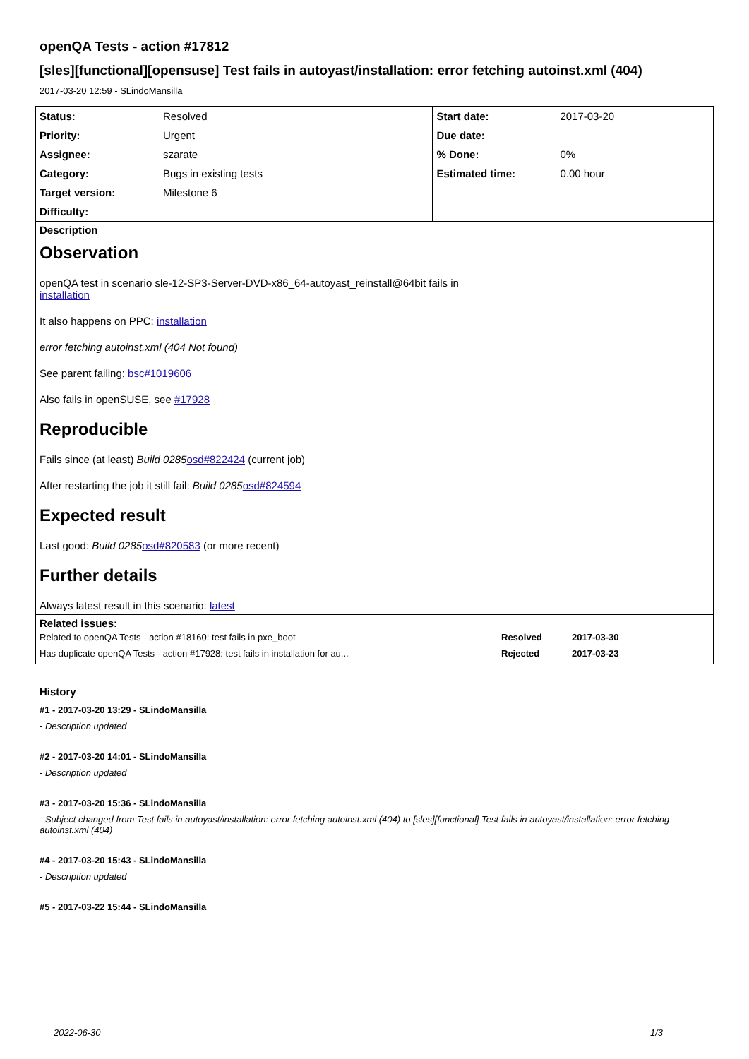openQA Tests - action #17812
[sles][functional][opensuse] Test fails in autoyast/installation: error fetching autoinst.xml (404)
2017-03-20 12:59 - SLindoMansilla
| Status: | Resolved | Start date: | 2017-03-20 |
| Priority: | Urgent | Due date: | |
| Assignee: | szarate | % Done: | 0% |
| Category: | Bugs in existing tests | Estimated time: | 0.00 hour |
| Target version: | Milestone 6 | | |
| Difficulty: | | | |
Description
Observation
openQA test in scenario sle-12-SP3-Server-DVD-x86_64-autoyast_reinstall@64bit fails in
installation
It also happens on PPC: installation
error fetching autoinst.xml (404 Not found)
See parent failing: bsc#1019606
Also fails in openSUSE, see #17928
Reproducible
Fails since (at least) Build 0285 osd#822424 (current job)
After restarting the job it still fail: Build 0285 osd#824594
Expected result
Last good: Build 0285 osd#820583 (or more recent)
Further details
Always latest result in this scenario: latest
Related issues:
| Related to openQA Tests - action #18160: test fails in pxe_boot | Resolved | 2017-03-30 |
| Has duplicate openQA Tests - action #17928: test fails in installation for au... | Rejected | 2017-03-23 |
History
#1 - 2017-03-20 13:29 - SLindoMansilla
- Description updated
#2 - 2017-03-20 14:01 - SLindoMansilla
- Description updated
#3 - 2017-03-20 15:36 - SLindoMansilla
- Subject changed from Test fails in autoyast/installation: error fetching autoinst.xml (404) to [sles][functional] Test fails in autoyast/installation: error fetching autoinst.xml (404)
#4 - 2017-03-20 15:43 - SLindoMansilla
- Description updated
#5 - 2017-03-22 15:44 - SLindoMansilla
2022-06-30 1/3